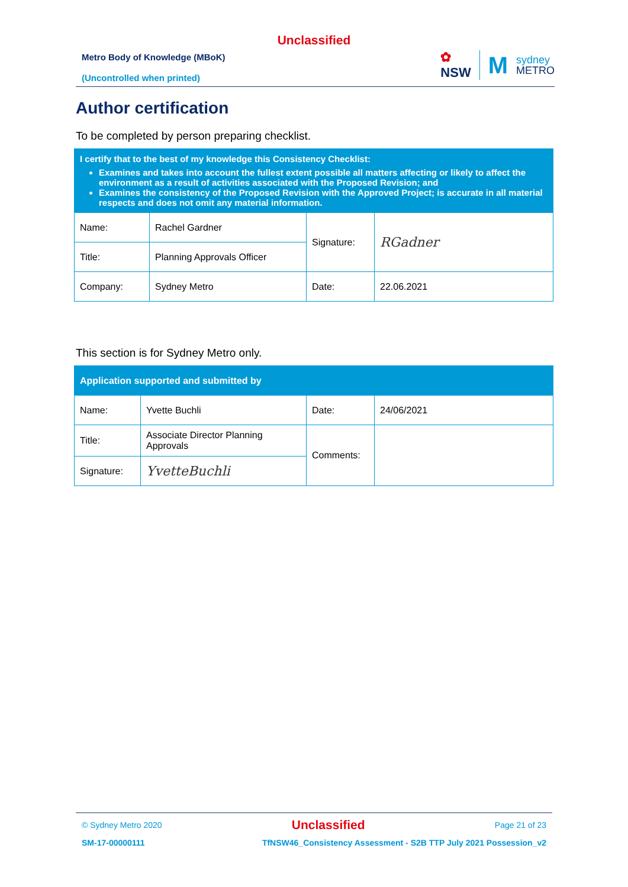Unclassified
Metro Body of Knowledge (MBoK)
(Uncontrolled when printed)
✿
NSW
M
sydney
METRO
Author certification
To be completed by person preparing checklist.
| I certify that to the best of my knowledge this Consistency Checklist: Examines and takes into account the fullest extent possible all matters affecting or likely to affect the environment as a result of activities associated with the Proposed Revision; and Examines the consistency of the Proposed Revision with the Approved Project; is accurate in all material respects and does not omit any material information. | | | |
| Name: | Rachel Gardner | Signature: | RGadner |
| Title: | Planning Approvals Officer | | |
| Company: | Sydney Metro | Date: | 22.06.2021 |
This section is for Sydney Metro only.
| Application supported and submitted by | | | |
| Name: | Yvette Buchli | Date: | 24/06/2021 |
| Title: | Associate Director Planning Approvals | Comments: | |
| Signature: | YvetteBuchli | | |
© Sydney Metro 2020 Unclassified Page 21 of 23
SM-17-00000111 TfNSW46_Consistency Assessment - S2B TTP July 2021 Possession_v2